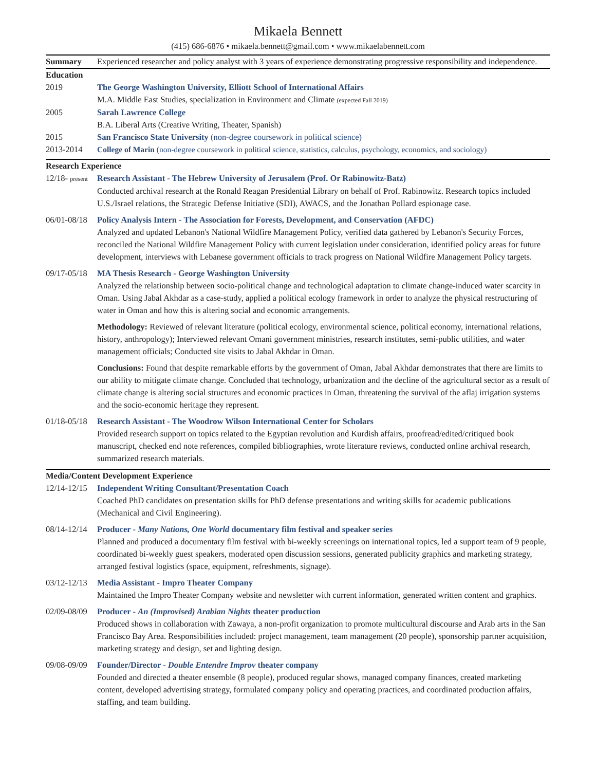Mikaela Bennett
(415) 686-6876 • mikaela.bennett@gmail.com • www.mikaelabennett.com
Summary Experienced researcher and policy analyst with 3 years of experience demonstrating progressive responsibility and independence.
Education
2019 The George Washington University, Elliott School of International Affairs
M.A. Middle East Studies, specialization in Environment and Climate (expected Fall 2019)
2005 Sarah Lawrence College
B.A. Liberal Arts (Creative Writing, Theater, Spanish)
2015 San Francisco State University (non-degree coursework in political science)
2013-2014 College of Marin (non-degree coursework in political science, statistics, calculus, psychology, economics, and sociology)
Research Experience
12/18- present
Research Assistant - The Hebrew University of Jerusalem (Prof. Or Rabinowitz-Batz)
Conducted archival research at the Ronald Reagan Presidential Library on behalf of Prof. Rabinowitz. Research topics included U.S./Israel relations, the Strategic Defense Initiative (SDI), AWACS, and the Jonathan Pollard espionage case.
06/01-08/18 Policy Analysis Intern - The Association for Forests, Development, and Conservation (AFDC)
Analyzed and updated Lebanon's National Wildfire Management Policy, verified data gathered by Lebanon's Security Forces, reconciled the National Wildfire Management Policy with current legislation under consideration, identified policy areas for future development, interviews with Lebanese government officials to track progress on National Wildfire Management Policy targets.
09/17-05/18 MA Thesis Research - George Washington University
Analyzed the relationship between socio-political change and technological adaptation to climate change-induced water scarcity in Oman. Using Jabal Akhdar as a case-study, applied a political ecology framework in order to analyze the physical restructuring of water in Oman and how this is altering social and economic arrangements.
Methodology: Reviewed of relevant literature (political ecology, environmental science, political economy, international relations, history, anthropology); Interviewed relevant Omani government ministries, research institutes, semi-public utilities, and water management officials; Conducted site visits to Jabal Akhdar in Oman.
Conclusions: Found that despite remarkable efforts by the government of Oman, Jabal Akhdar demonstrates that there are limits to our ability to mitigate climate change. Concluded that technology, urbanization and the decline of the agricultural sector as a result of climate change is altering social structures and economic practices in Oman, threatening the survival of the aflaj irrigation systems and the socio-economic heritage they represent.
01/18-05/18 Research Assistant - The Woodrow Wilson International Center for Scholars
Provided research support on topics related to the Egyptian revolution and Kurdish affairs, proofread/edited/critiqued book manuscript, checked end note references, compiled bibliographies, wrote literature reviews, conducted online archival research, summarized research materials.
Media/Content Development Experience
12/14-12/15 Independent Writing Consultant/Presentation Coach
Coached PhD candidates on presentation skills for PhD defense presentations and writing skills for academic publications (Mechanical and Civil Engineering).
08/14-12/14 Producer - Many Nations, One World documentary film festival and speaker series
Planned and produced a documentary film festival with bi-weekly screenings on international topics, led a support team of 9 people, coordinated bi-weekly guest speakers, moderated open discussion sessions, generated publicity graphics and marketing strategy, arranged festival logistics (space, equipment, refreshments, signage).
03/12-12/13 Media Assistant - Impro Theater Company
Maintained the Impro Theater Company website and newsletter with current information, generated written content and graphics.
02/09-08/09 Producer - An (Improvised) Arabian Nights theater production
Produced shows in collaboration with Zawaya, a non-profit organization to promote multicultural discourse and Arab arts in the San Francisco Bay Area. Responsibilities included: project management, team management (20 people), sponsorship partner acquisition, marketing strategy and design, set and lighting design.
09/08-09/09 Founder/Director - Double Entendre Improv theater company
Founded and directed a theater ensemble (8 people), produced regular shows, managed company finances, created marketing content, developed advertising strategy, formulated company policy and operating practices, and coordinated production affairs, staffing, and team building.